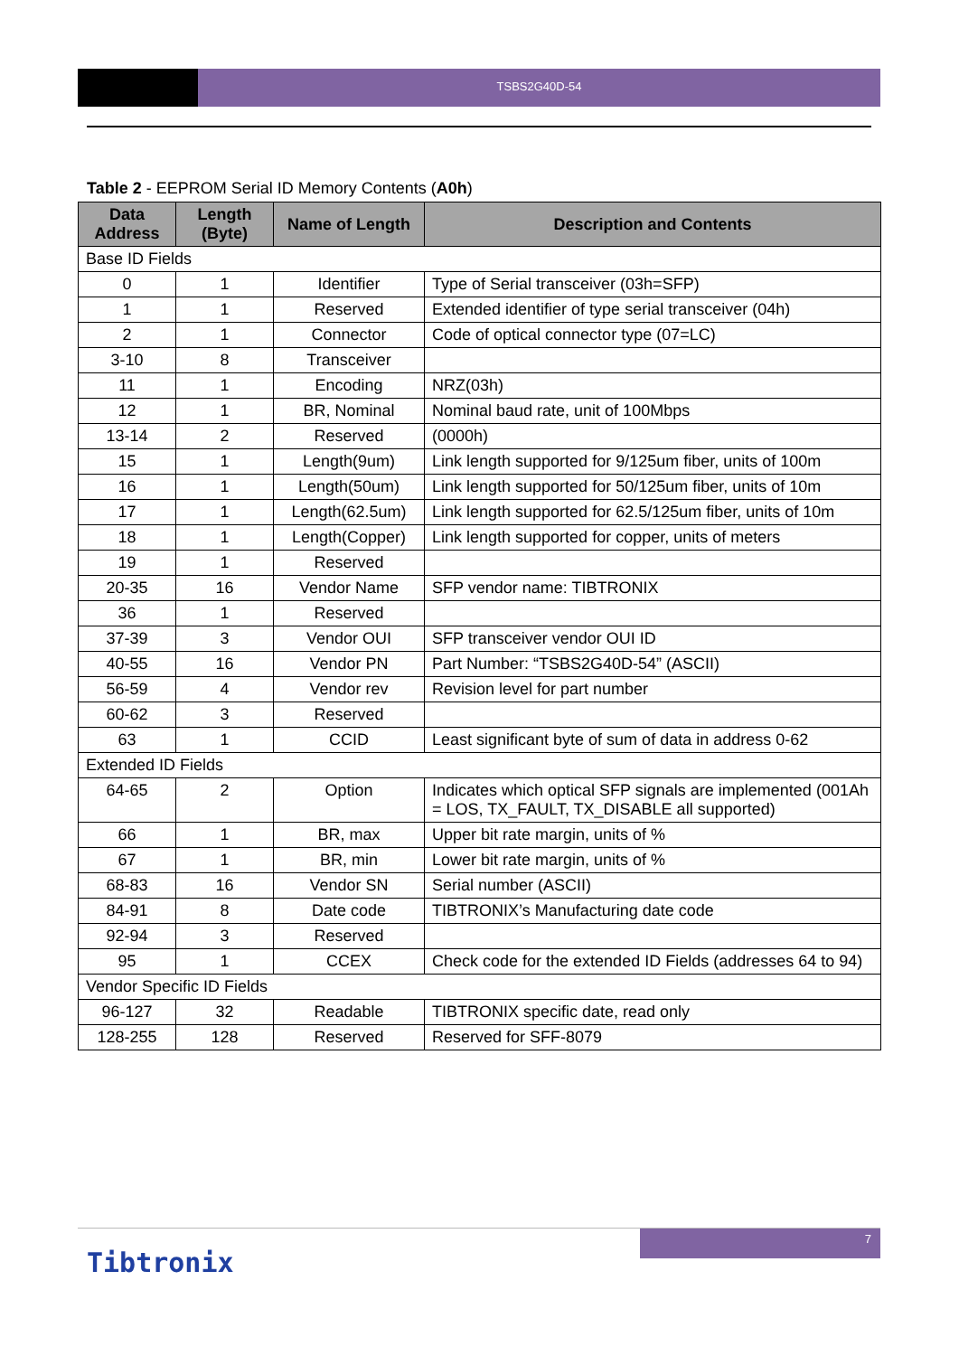TSBS2G40D-54
Table 2 - EEPROM Serial ID Memory Contents (A0h)
| Data Address | Length (Byte) | Name of Length | Description and Contents |
| --- | --- | --- | --- |
| Base ID Fields | | | |
| 0 | 1 | Identifier | Type of Serial transceiver (03h=SFP) |
| 1 | 1 | Reserved | Extended identifier of type serial transceiver (04h) |
| 2 | 1 | Connector | Code of optical connector type (07=LC) |
| 3-10 | 8 | Transceiver | |
| 11 | 1 | Encoding | NRZ(03h) |
| 12 | 1 | BR, Nominal | Nominal baud rate, unit of 100Mbps |
| 13-14 | 2 | Reserved | (0000h) |
| 15 | 1 | Length(9um) | Link length supported for 9/125um fiber, units of 100m |
| 16 | 1 | Length(50um) | Link length supported for 50/125um fiber, units of 10m |
| 17 | 1 | Length(62.5um) | Link length supported for 62.5/125um fiber, units of 10m |
| 18 | 1 | Length(Copper) | Link length supported for copper, units of meters |
| 19 | 1 | Reserved | |
| 20-35 | 16 | Vendor Name | SFP vendor name: TIBTRONIX |
| 36 | 1 | Reserved | |
| 37-39 | 3 | Vendor OUI | SFP transceiver vendor OUI ID |
| 40-55 | 16 | Vendor PN | Part Number: “TSBS2G40D-54” (ASCII) |
| 56-59 | 4 | Vendor rev | Revision level for part number |
| 60-62 | 3 | Reserved | |
| 63 | 1 | CCID | Least significant byte of sum of data in address 0-62 |
| Extended ID Fields | | | |
| 64-65 | 2 | Option | Indicates which optical SFP signals are implemented (001Ah = LOS, TX_FAULT, TX_DISABLE all supported) |
| 66 | 1 | BR, max | Upper bit rate margin, units of % |
| 67 | 1 | BR, min | Lower bit rate margin, units of % |
| 68-83 | 16 | Vendor SN | Serial number (ASCII) |
| 84-91 | 8 | Date code | TIBTRONIX’s Manufacturing date code |
| 92-94 | 3 | Reserved | |
| 95 | 1 | CCEX | Check code for the extended ID Fields (addresses 64 to 94) |
| Vendor Specific ID Fields | | | |
| 96-127 | 32 | Readable | TIBTRONIX specific date, read only |
| 128-255 | 128 | Reserved | Reserved for SFF-8079 |
7
Tibtronix